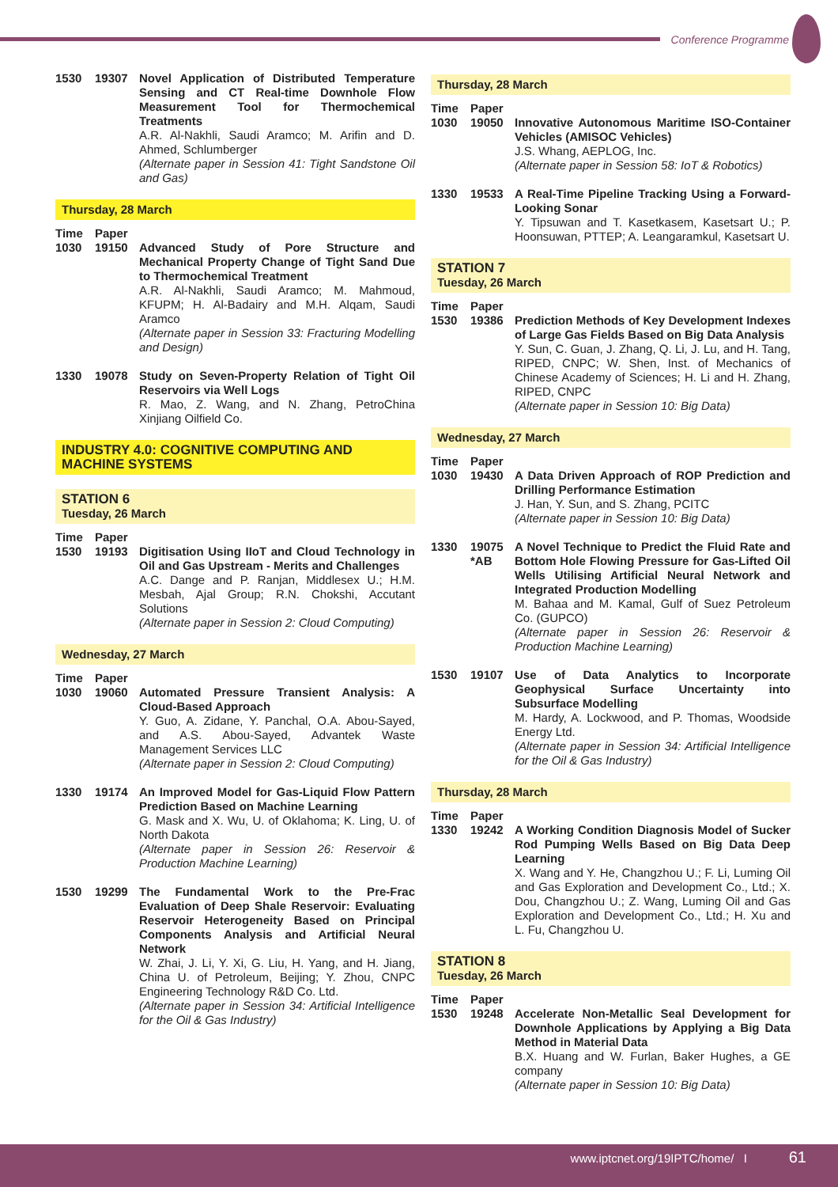Conference Programme
1530 19307 Novel Application of Distributed Temperature Sensing and CT Real-time Downhole Flow Measurement Tool for Thermochemical Treatments
A.R. Al-Nakhli, Saudi Aramco; M. Arifin and D. Ahmed, Schlumberger
(Alternate paper in Session 41: Tight Sandstone Oil and Gas)
Thursday, 28 March
Time Paper
1030 19150 Advanced Study of Pore Structure and Mechanical Property Change of Tight Sand Due to Thermochemical Treatment
A.R. Al-Nakhli, Saudi Aramco; M. Mahmoud, KFUPM; H. Al-Badairy and M.H. Alqam, Saudi Aramco
(Alternate paper in Session 33: Fracturing Modelling and Design)
1330 19078 Study on Seven-Property Relation of Tight Oil Reservoirs via Well Logs
R. Mao, Z. Wang, and N. Zhang, PetroChina Xinjiang Oilfield Co.
INDUSTRY 4.0: COGNITIVE COMPUTING AND MACHINE SYSTEMS
STATION 6
Tuesday, 26 March
Time Paper
1530 19193 Digitisation Using IIoT and Cloud Technology in Oil and Gas Upstream - Merits and Challenges
A.C. Dange and P. Ranjan, Middlesex U.; H.M. Mesbah, Ajal Group; R.N. Chokshi, Accutant Solutions
(Alternate paper in Session 2: Cloud Computing)
Wednesday, 27 March
Time Paper
1030 19060 Automated Pressure Transient Analysis: A Cloud-Based Approach
Y. Guo, A. Zidane, Y. Panchal, O.A. Abou-Sayed, and A.S. Abou-Sayed, Advantek Waste Management Services LLC
(Alternate paper in Session 2: Cloud Computing)
1330 19174 An Improved Model for Gas-Liquid Flow Pattern Prediction Based on Machine Learning
G. Mask and X. Wu, U. of Oklahoma; K. Ling, U. of North Dakota
(Alternate paper in Session 26: Reservoir & Production Machine Learning)
1530 19299 The Fundamental Work to the Pre-Frac Evaluation of Deep Shale Reservoir: Evaluating Reservoir Heterogeneity Based on Principal Components Analysis and Artificial Neural Network
W. Zhai, J. Li, Y. Xi, G. Liu, H. Yang, and H. Jiang, China U. of Petroleum, Beijing; Y. Zhou, CNPC Engineering Technology R&D Co. Ltd.
(Alternate paper in Session 34: Artificial Intelligence for the Oil & Gas Industry)
Thursday, 28 March
Time Paper
1030 19050 Innovative Autonomous Maritime ISO-Container Vehicles (AMISOC Vehicles)
J.S. Whang, AEPLOG, Inc.
(Alternate paper in Session 58: IoT & Robotics)
1330 19533 A Real-Time Pipeline Tracking Using a Forward-Looking Sonar
Y. Tipsuwan and T. Kasetkasem, Kasetsart U.; P. Hoonsuwan, PTTEP; A. Leangaramkul, Kasetsart U.
STATION 7
Tuesday, 26 March
Time Paper
1530 19386 Prediction Methods of Key Development Indexes of Large Gas Fields Based on Big Data Analysis
Y. Sun, C. Guan, J. Zhang, Q. Li, J. Lu, and H. Tang, RIPED, CNPC; W. Shen, Inst. of Mechanics of Chinese Academy of Sciences; H. Li and H. Zhang, RIPED, CNPC
(Alternate paper in Session 10: Big Data)
Wednesday, 27 March
Time Paper
1030 19430 A Data Driven Approach of ROP Prediction and Drilling Performance Estimation
J. Han, Y. Sun, and S. Zhang, PCITC
(Alternate paper in Session 10: Big Data)
1330 19075
*AB
A Novel Technique to Predict the Fluid Rate and Bottom Hole Flowing Pressure for Gas-Lifted Oil Wells Utilising Artificial Neural Network and Integrated Production Modelling
M. Bahaa and M. Kamal, Gulf of Suez Petroleum Co. (GUPCO)
(Alternate paper in Session 26: Reservoir & Production Machine Learning)
1530 19107 Use of Data Analytics to Incorporate Geophysical Surface Uncertainty into Subsurface Modelling
M. Hardy, A. Lockwood, and P. Thomas, Woodside Energy Ltd.
(Alternate paper in Session 34: Artificial Intelligence for the Oil & Gas Industry)
Thursday, 28 March
Time Paper
1330 19242 A Working Condition Diagnosis Model of Sucker Rod Pumping Wells Based on Big Data Deep Learning
X. Wang and Y. He, Changzhou U.; F. Li, Luming Oil and Gas Exploration and Development Co., Ltd.; X. Dou, Changzhou U.; Z. Wang, Luming Oil and Gas Exploration and Development Co., Ltd.; H. Xu and L. Fu, Changzhou U.
STATION 8
Tuesday, 26 March
Time Paper
1530 19248 Accelerate Non-Metallic Seal Development for Downhole Applications by Applying a Big Data Method in Material Data
B.X. Huang and W. Furlan, Baker Hughes, a GE company
(Alternate paper in Session 10: Big Data)
www.iptcnet.org/19IPTC/home/ I 61